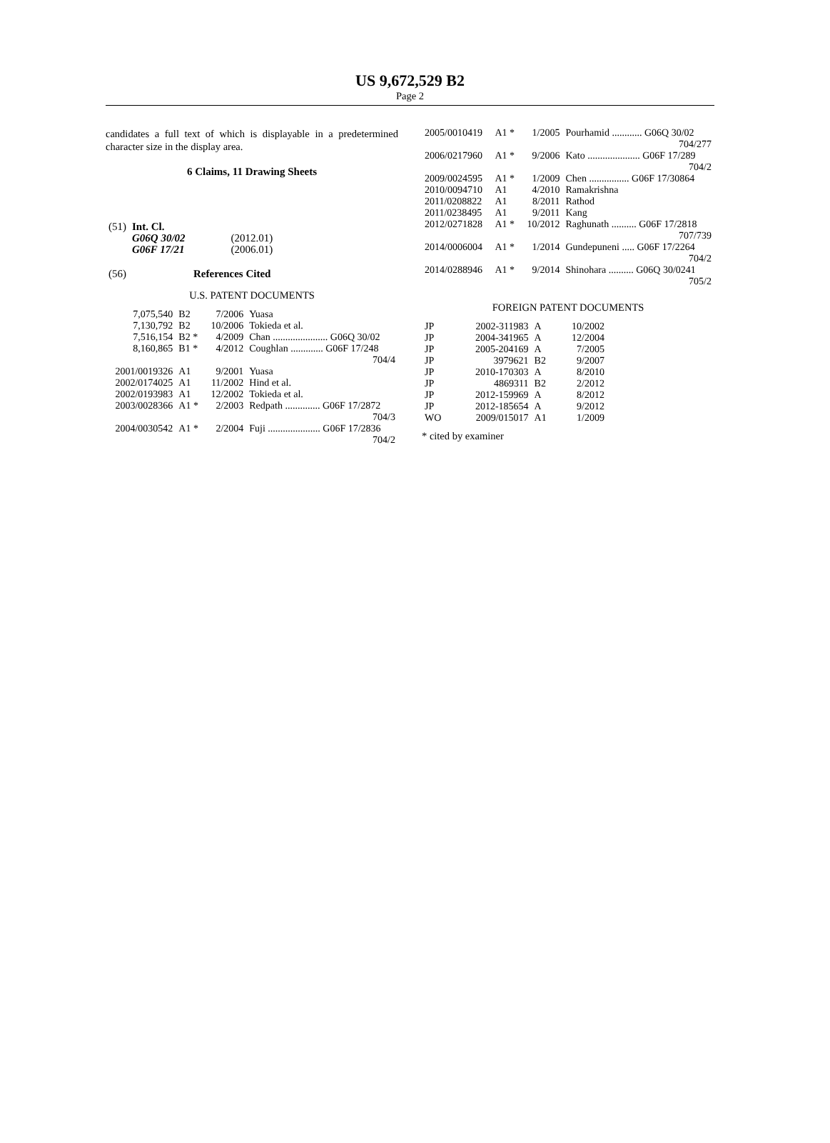US 9,672,529 B2
Page 2
candidates a full text of which is displayable in a predetermined character size in the display area.
6 Claims, 11 Drawing Sheets
| (51) | Int. Cl. | |
| | G06Q 30/02 | (2012.01) |
| | G06F 17/21 | (2006.01) |
| (56) | References Cited | |
U.S. PATENT DOCUMENTS
| 7,075,540 | B2 | 7/2006 | Yuasa |
| 7,130,792 | B2 | 10/2006 | Tokieda et al. |
| 7,516,154 | B2 * | 4/2009 | Chan ...................... G06Q 30/02 |
| 8,160,865 | B1 * | 4/2012 | Coughlan ............. G06F 17/248 704/4 |
| 2001/0019326 | A1 | 9/2001 | Yuasa |
| 2002/0174025 | A1 | 11/2002 | Hind et al. |
| 2002/0193983 | A1 | 12/2002 | Tokieda et al. |
| 2003/0028366 | A1 * | 2/2003 | Redpath .............. G06F 17/2872 704/3 |
| 2004/0030542 | A1 * | 2/2004 | Fuji ..................... G06F 17/2836 704/2 |
| 2005/0010419 | A1 * | 1/2005 | Pourhamid ............ G06Q 30/02 704/277 |
| 2006/0217960 | A1 * | 9/2006 | Kato ..................... G06F 17/289 704/2 |
| 2009/0024595 | A1 * | 1/2009 | Chen ................ G06F 17/30864 |
| 2010/0094710 | A1 | 4/2010 | Ramakrishna |
| 2011/0208822 | A1 | 8/2011 | Rathod |
| 2011/0238495 | A1 | 9/2011 | Kang |
| 2012/0271828 | A1 * | 10/2012 | Raghunath .......... G06F 17/2818 707/739 |
| 2014/0006004 | A1 * | 1/2014 | Gundepuneni ..... G06F 17/2264 704/2 |
| 2014/0288946 | A1 * | 9/2014 | Shinohara .......... G06Q 30/0241 705/2 |
FOREIGN PATENT DOCUMENTS
| JP | 2002-311983 | A | 10/2002 |
| JP | 2004-341965 | A | 12/2004 |
| JP | 2005-204169 | A | 7/2005 |
| JP | 3979621 | B2 | 9/2007 |
| JP | 2010-170303 | A | 8/2010 |
| JP | 4869311 | B2 | 2/2012 |
| JP | 2012-159969 | A | 8/2012 |
| JP | 2012-185654 | A | 9/2012 |
| WO | 2009/015017 | A1 | 1/2009 |
* cited by examiner